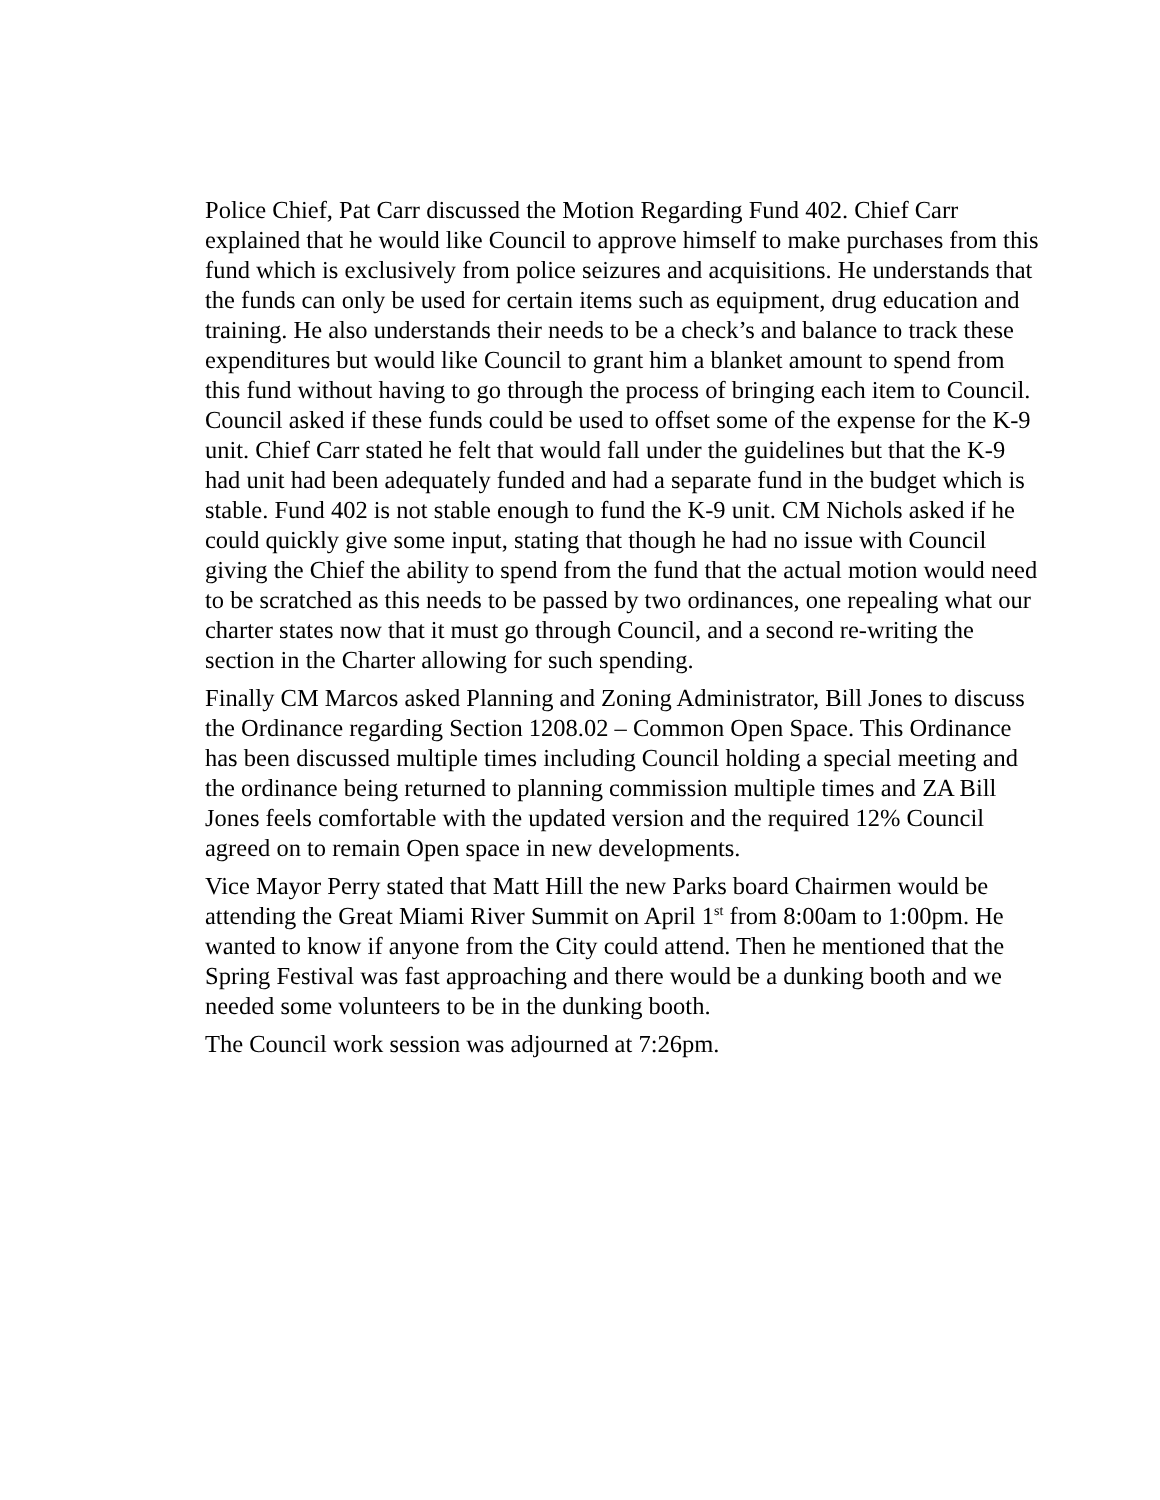Police Chief, Pat Carr discussed the Motion Regarding Fund 402. Chief Carr explained that he would like Council to approve himself to make purchases from this fund which is exclusively from police seizures and acquisitions. He understands that the funds can only be used for certain items such as equipment, drug education and training. He also understands their needs to be a check’s and balance to track these expenditures but would like Council to grant him a blanket amount to spend from this fund without having to go through the process of bringing each item to Council. Council asked if these funds could be used to offset some of the expense for the K-9 unit. Chief Carr stated he felt that would fall under the guidelines but that the K-9 had unit had been adequately funded and had a separate fund in the budget which is stable. Fund 402 is not stable enough to fund the K-9 unit. CM Nichols asked if he could quickly give some input, stating that though he had no issue with Council giving the Chief the ability to spend from the fund that the actual motion would need to be scratched as this needs to be passed by two ordinances, one repealing what our charter states now that it must go through Council, and a second re-writing the section in the Charter allowing for such spending.
Finally CM Marcos asked Planning and Zoning Administrator, Bill Jones to discuss the Ordinance regarding Section 1208.02 – Common Open Space. This Ordinance has been discussed multiple times including Council holding a special meeting and the ordinance being returned to planning commission multiple times and ZA Bill Jones feels comfortable with the updated version and the required 12% Council agreed on to remain Open space in new developments.
Vice Mayor Perry stated that Matt Hill the new Parks board Chairmen would be attending the Great Miami River Summit on April 1<sup>st</sup> from 8:00am to 1:00pm. He wanted to know if anyone from the City could attend. Then he mentioned that the Spring Festival was fast approaching and there would be a dunking booth and we needed some volunteers to be in the dunking booth.
The Council work session was adjourned at 7:26pm.